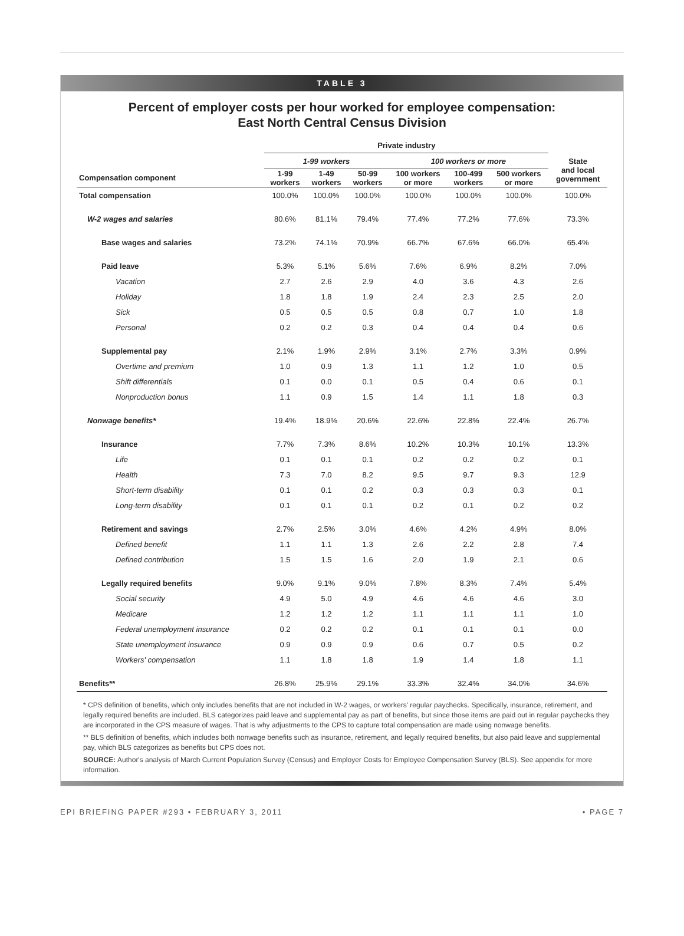TABLE 3
Percent of employer costs per hour worked for employee compensation:
East North Central Census Division
| | Private industry | | | | | | |
| --- | --- | --- | --- | --- | --- | --- | --- |
| | 1-99 workers | | | 100 workers or more | | | State and local government |
| Compensation component | 1-99 workers | 1-49 workers | 50-99 workers | 100 workers or more | 100-499 workers | 500 workers or more | |
| Total compensation | 100.0% | 100.0% | 100.0% | 100.0% | 100.0% | 100.0% | 100.0% |
| W-2 wages and salaries | 80.6% | 81.1% | 79.4% | 77.4% | 77.2% | 77.6% | 73.3% |
| Base wages and salaries | 73.2% | 74.1% | 70.9% | 66.7% | 67.6% | 66.0% | 65.4% |
| Paid leave | 5.3% | 5.1% | 5.6% | 7.6% | 6.9% | 8.2% | 7.0% |
| Vacation | 2.7 | 2.6 | 2.9 | 4.0 | 3.6 | 4.3 | 2.6 |
| Holiday | 1.8 | 1.8 | 1.9 | 2.4 | 2.3 | 2.5 | 2.0 |
| Sick | 0.5 | 0.5 | 0.5 | 0.8 | 0.7 | 1.0 | 1.8 |
| Personal | 0.2 | 0.2 | 0.3 | 0.4 | 0.4 | 0.4 | 0.6 |
| Supplemental pay | 2.1% | 1.9% | 2.9% | 3.1% | 2.7% | 3.3% | 0.9% |
| Overtime and premium | 1.0 | 0.9 | 1.3 | 1.1 | 1.2 | 1.0 | 0.5 |
| Shift differentials | 0.1 | 0.0 | 0.1 | 0.5 | 0.4 | 0.6 | 0.1 |
| Nonproduction bonus | 1.1 | 0.9 | 1.5 | 1.4 | 1.1 | 1.8 | 0.3 |
| Nonwage benefits* | 19.4% | 18.9% | 20.6% | 22.6% | 22.8% | 22.4% | 26.7% |
| Insurance | 7.7% | 7.3% | 8.6% | 10.2% | 10.3% | 10.1% | 13.3% |
| Life | 0.1 | 0.1 | 0.1 | 0.2 | 0.2 | 0.2 | 0.1 |
| Health | 7.3 | 7.0 | 8.2 | 9.5 | 9.7 | 9.3 | 12.9 |
| Short-term disability | 0.1 | 0.1 | 0.2 | 0.3 | 0.3 | 0.3 | 0.1 |
| Long-term disability | 0.1 | 0.1 | 0.1 | 0.2 | 0.1 | 0.2 | 0.2 |
| Retirement and savings | 2.7% | 2.5% | 3.0% | 4.6% | 4.2% | 4.9% | 8.0% |
| Defined benefit | 1.1 | 1.1 | 1.3 | 2.6 | 2.2 | 2.8 | 7.4 |
| Defined contribution | 1.5 | 1.5 | 1.6 | 2.0 | 1.9 | 2.1 | 0.6 |
| Legally required benefits | 9.0% | 9.1% | 9.0% | 7.8% | 8.3% | 7.4% | 5.4% |
| Social security | 4.9 | 5.0 | 4.9 | 4.6 | 4.6 | 4.6 | 3.0 |
| Medicare | 1.2 | 1.2 | 1.2 | 1.1 | 1.1 | 1.1 | 1.0 |
| Federal unemployment insurance | 0.2 | 0.2 | 0.2 | 0.1 | 0.1 | 0.1 | 0.0 |
| State unemployment insurance | 0.9 | 0.9 | 0.9 | 0.6 | 0.7 | 0.5 | 0.2 |
| Workers' compensation | 1.1 | 1.8 | 1.8 | 1.9 | 1.4 | 1.8 | 1.1 |
| Benefits** | 26.8% | 25.9% | 29.1% | 33.3% | 32.4% | 34.0% | 34.6% |
* CPS definition of benefits, which only includes benefits that are not included in W-2 wages, or workers' regular paychecks. Specifically, insurance, retirement, and legally required benefits are included. BLS categorizes paid leave and supplemental pay as part of benefits, but since those items are paid out in regular paychecks they are incorporated in the CPS measure of wages. That is why adjustments to the CPS to capture total compensation are made using nonwage benefits.
** BLS definition of benefits, which includes both nonwage benefits such as insurance, retirement, and legally required benefits, but also paid leave and supplemental pay, which BLS categorizes as benefits but CPS does not.
SOURCE: Author's analysis of March Current Population Survey (Census) and Employer Costs for Employee Compensation Survey (BLS). See appendix for more information.
EPI BRIEFING PAPER #293 • FEBRUARY 3, 2011 • PAGE 7